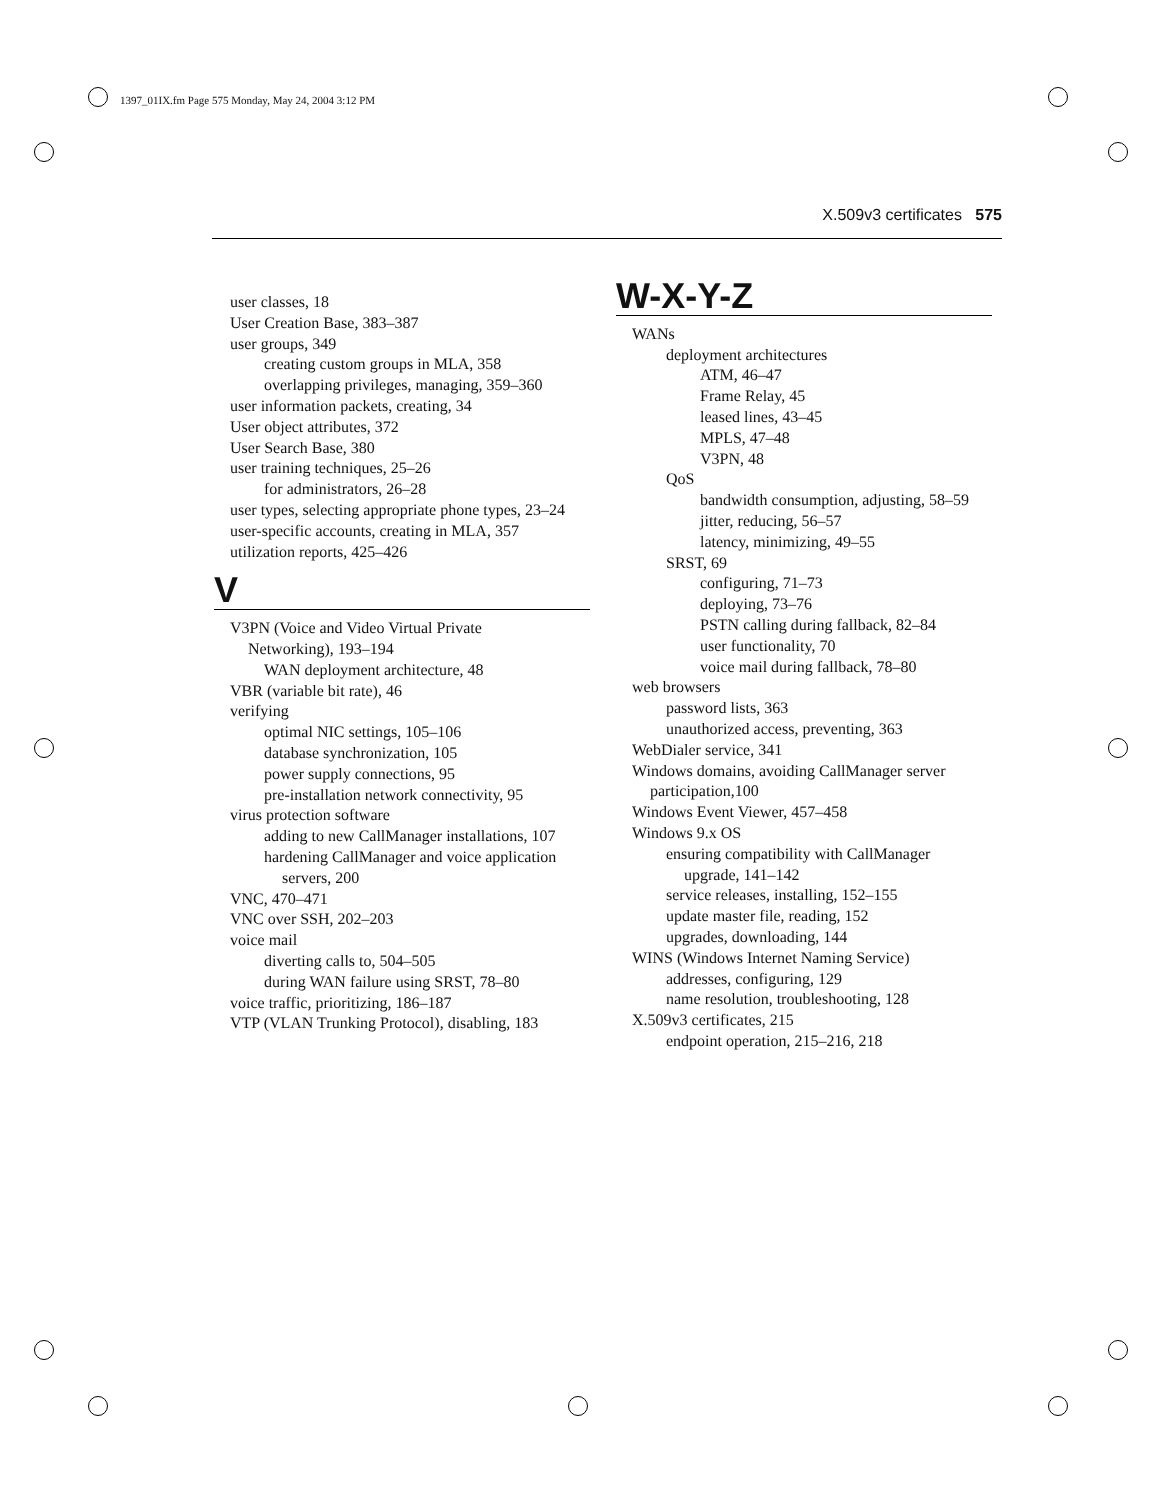1397_01IX.fm Page 575 Monday, May 24, 2004 3:12 PM
X.509v3 certificates 575
user classes, 18
User Creation Base, 383–387
user groups, 349
creating custom groups in MLA, 358
overlapping privileges, managing, 359–360
user information packets, creating, 34
User object attributes, 372
User Search Base, 380
user training techniques, 25–26
for administrators, 26–28
user types, selecting appropriate phone types, 23–24
user-specific accounts, creating in MLA, 357
utilization reports, 425–426
V
V3PN (Voice and Video Virtual Private
Networking), 193–194
WAN deployment architecture, 48
VBR (variable bit rate), 46
verifying
optimal NIC settings, 105–106
database synchronization, 105
power supply connections, 95
pre-installation network connectivity, 95
virus protection software
adding to new CallManager installations, 107
hardening CallManager and voice application
servers, 200
VNC, 470–471
VNC over SSH, 202–203
voice mail
diverting calls to, 504–505
during WAN failure using SRST, 78–80
voice traffic, prioritizing, 186–187
VTP (VLAN Trunking Protocol), disabling, 183
W-X-Y-Z
WANs
deployment architectures
ATM, 46–47
Frame Relay, 45
leased lines, 43–45
MPLS, 47–48
V3PN, 48
QoS
bandwidth consumption, adjusting, 58–59
jitter, reducing, 56–57
latency, minimizing, 49–55
SRST, 69
configuring, 71–73
deploying, 73–76
PSTN calling during fallback, 82–84
user functionality, 70
voice mail during fallback, 78–80
web browsers
password lists, 363
unauthorized access, preventing, 363
WebDialer service, 341
Windows domains, avoiding CallManager server
participation,100
Windows Event Viewer, 457–458
Windows 9.x OS
ensuring compatibility with CallManager
upgrade, 141–142
service releases, installing, 152–155
update master file, reading, 152
upgrades, downloading, 144
WINS (Windows Internet Naming Service)
addresses, configuring, 129
name resolution, troubleshooting, 128
X.509v3 certificates, 215
endpoint operation, 215–216, 218